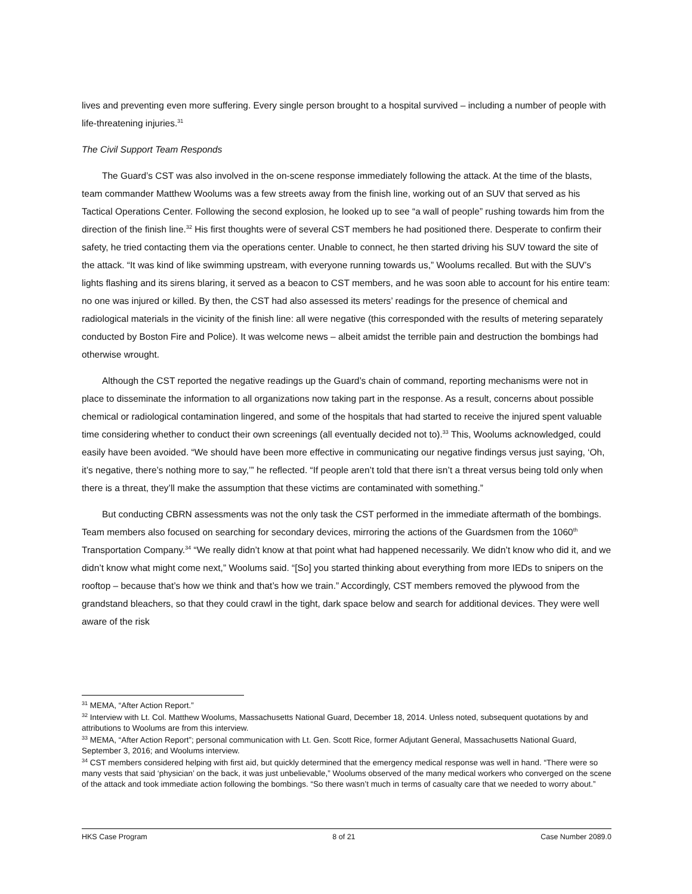lives and preventing even more suffering. Every single person brought to a hospital survived – including a number of people with life-threatening injuries.<sup>31</sup>
The Civil Support Team Responds
The Guard’s CST was also involved in the on-scene response immediately following the attack. At the time of the blasts, team commander Matthew Woolums was a few streets away from the finish line, working out of an SUV that served as his Tactical Operations Center. Following the second explosion, he looked up to see “a wall of people” rushing towards him from the direction of the finish line.<sup>32</sup> His first thoughts were of several CST members he had positioned there. Desperate to confirm their safety, he tried contacting them via the operations center. Unable to connect, he then started driving his SUV toward the site of the attack. “It was kind of like swimming upstream, with everyone running towards us,” Woolums recalled. But with the SUV’s lights flashing and its sirens blaring, it served as a beacon to CST members, and he was soon able to account for his entire team: no one was injured or killed. By then, the CST had also assessed its meters’ readings for the presence of chemical and radiological materials in the vicinity of the finish line: all were negative (this corresponded with the results of metering separately conducted by Boston Fire and Police). It was welcome news – albeit amidst the terrible pain and destruction the bombings had otherwise wrought.
Although the CST reported the negative readings up the Guard’s chain of command, reporting mechanisms were not in place to disseminate the information to all organizations now taking part in the response. As a result, concerns about possible chemical or radiological contamination lingered, and some of the hospitals that had started to receive the injured spent valuable time considering whether to conduct their own screenings (all eventually decided not to).<sup>33</sup> This, Woolums acknowledged, could easily have been avoided. “We should have been more effective in communicating our negative findings versus just saying, ‘Oh, it’s negative, there’s nothing more to say,’” he reflected. “If people aren’t told that there isn’t a threat versus being told only when there is a threat, they’ll make the assumption that these victims are contaminated with something.”
But conducting CBRN assessments was not the only task the CST performed in the immediate aftermath of the bombings. Team members also focused on searching for secondary devices, mirroring the actions of the Guardsmen from the 1060<sup>th</sup> Transportation Company.<sup>34</sup> “We really didn’t know at that point what had happened necessarily. We didn’t know who did it, and we didn’t know what might come next,” Woolums said. “[So] you started thinking about everything from more IEDs to snipers on the rooftop – because that’s how we think and that’s how we train.” Accordingly, CST members removed the plywood from the grandstand bleachers, so that they could crawl in the tight, dark space below and search for additional devices. They were well aware of the risk
<sup>31</sup> MEMA, “After Action Report.”
<sup>32</sup> Interview with Lt. Col. Matthew Woolums, Massachusetts National Guard, December 18, 2014. Unless noted, subsequent quotations by and attributions to Woolums are from this interview.
<sup>33</sup> MEMA, “After Action Report”; personal communication with Lt. Gen. Scott Rice, former Adjutant General, Massachusetts National Guard, September 3, 2016; and Woolums interview.
<sup>34</sup> CST members considered helping with first aid, but quickly determined that the emergency medical response was well in hand. “There were so many vests that said ‘physician’ on the back, it was just unbelievable,” Woolums observed of the many medical workers who converged on the scene of the attack and took immediate action following the bombings. “So there wasn’t much in terms of casualty care that we needed to worry about.”
HKS Case Program 8 of 21 Case Number 2089.0